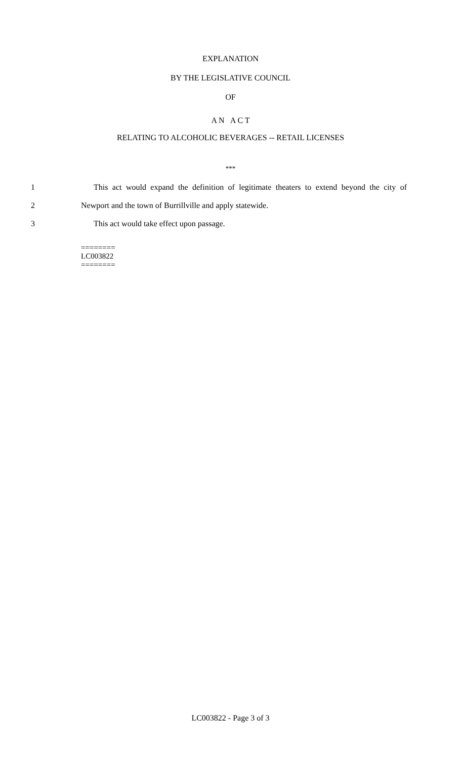EXPLANATION
BY THE LEGISLATIVE COUNCIL
OF
A N A C T
RELATING TO ALCOHOLIC BEVERAGES -- RETAIL LICENSES
***
1 This act would expand the definition of legitimate theaters to extend beyond the city of
2 Newport and the town of Burrillville and apply statewide.
3 This act would take effect upon passage.
========
LC003822
========
LC003822 - Page 3 of 3